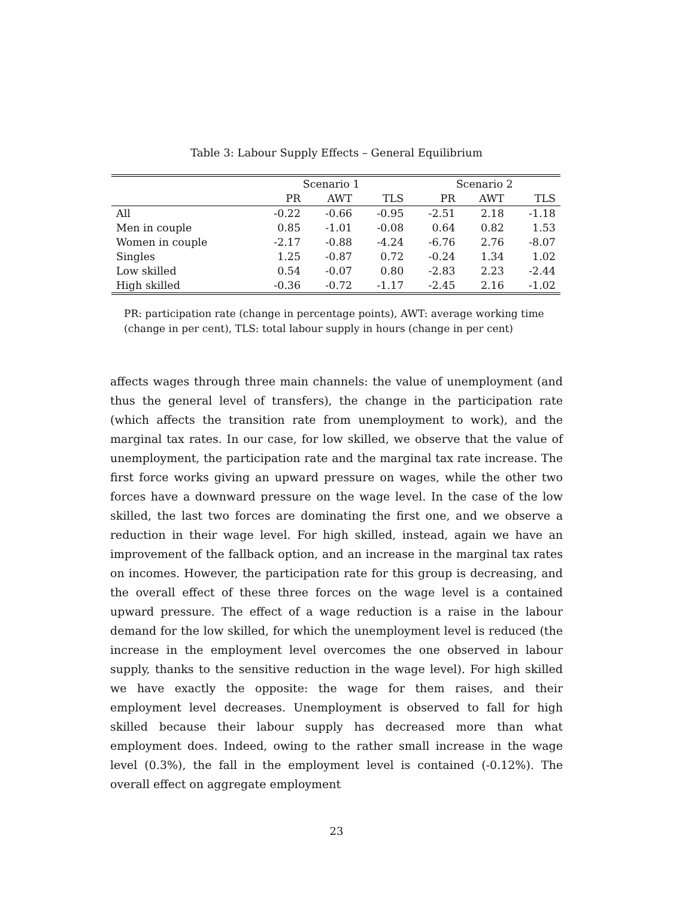Table 3: Labour Supply Effects – General Equilibrium
| | Scenario 1 | | | Scenario 2 | | |
| --- | --- | --- | --- | --- | --- | --- |
| | PR | AWT | TLS | PR | AWT | TLS |
| All | -0.22 | -0.66 | -0.95 | -2.51 | 2.18 | -1.18 |
| Men in couple | 0.85 | -1.01 | -0.08 | 0.64 | 0.82 | 1.53 |
| Women in couple | -2.17 | -0.88 | -4.24 | -6.76 | 2.76 | -8.07 |
| Singles | 1.25 | -0.87 | 0.72 | -0.24 | 1.34 | 1.02 |
| Low skilled | 0.54 | -0.07 | 0.80 | -2.83 | 2.23 | -2.44 |
| High skilled | -0.36 | -0.72 | -1.17 | -2.45 | 2.16 | -1.02 |
PR: participation rate (change in percentage points), AWT: average working time (change in per cent), TLS: total labour supply in hours (change in per cent)
affects wages through three main channels: the value of unemployment (and thus the general level of transfers), the change in the participation rate (which affects the transition rate from unemployment to work), and the marginal tax rates. In our case, for low skilled, we observe that the value of unemployment, the participation rate and the marginal tax rate increase. The first force works giving an upward pressure on wages, while the other two forces have a downward pressure on the wage level. In the case of the low skilled, the last two forces are dominating the first one, and we observe a reduction in their wage level. For high skilled, instead, again we have an improvement of the fallback option, and an increase in the marginal tax rates on incomes. However, the participation rate for this group is decreasing, and the overall effect of these three forces on the wage level is a contained upward pressure. The effect of a wage reduction is a raise in the labour demand for the low skilled, for which the unemployment level is reduced (the increase in the employment level overcomes the one observed in labour supply, thanks to the sensitive reduction in the wage level). For high skilled we have exactly the opposite: the wage for them raises, and their employment level decreases. Unemployment is observed to fall for high skilled because their labour supply has decreased more than what employment does. Indeed, owing to the rather small increase in the wage level (0.3%), the fall in the employment level is contained (-0.12%). The overall effect on aggregate employment
23